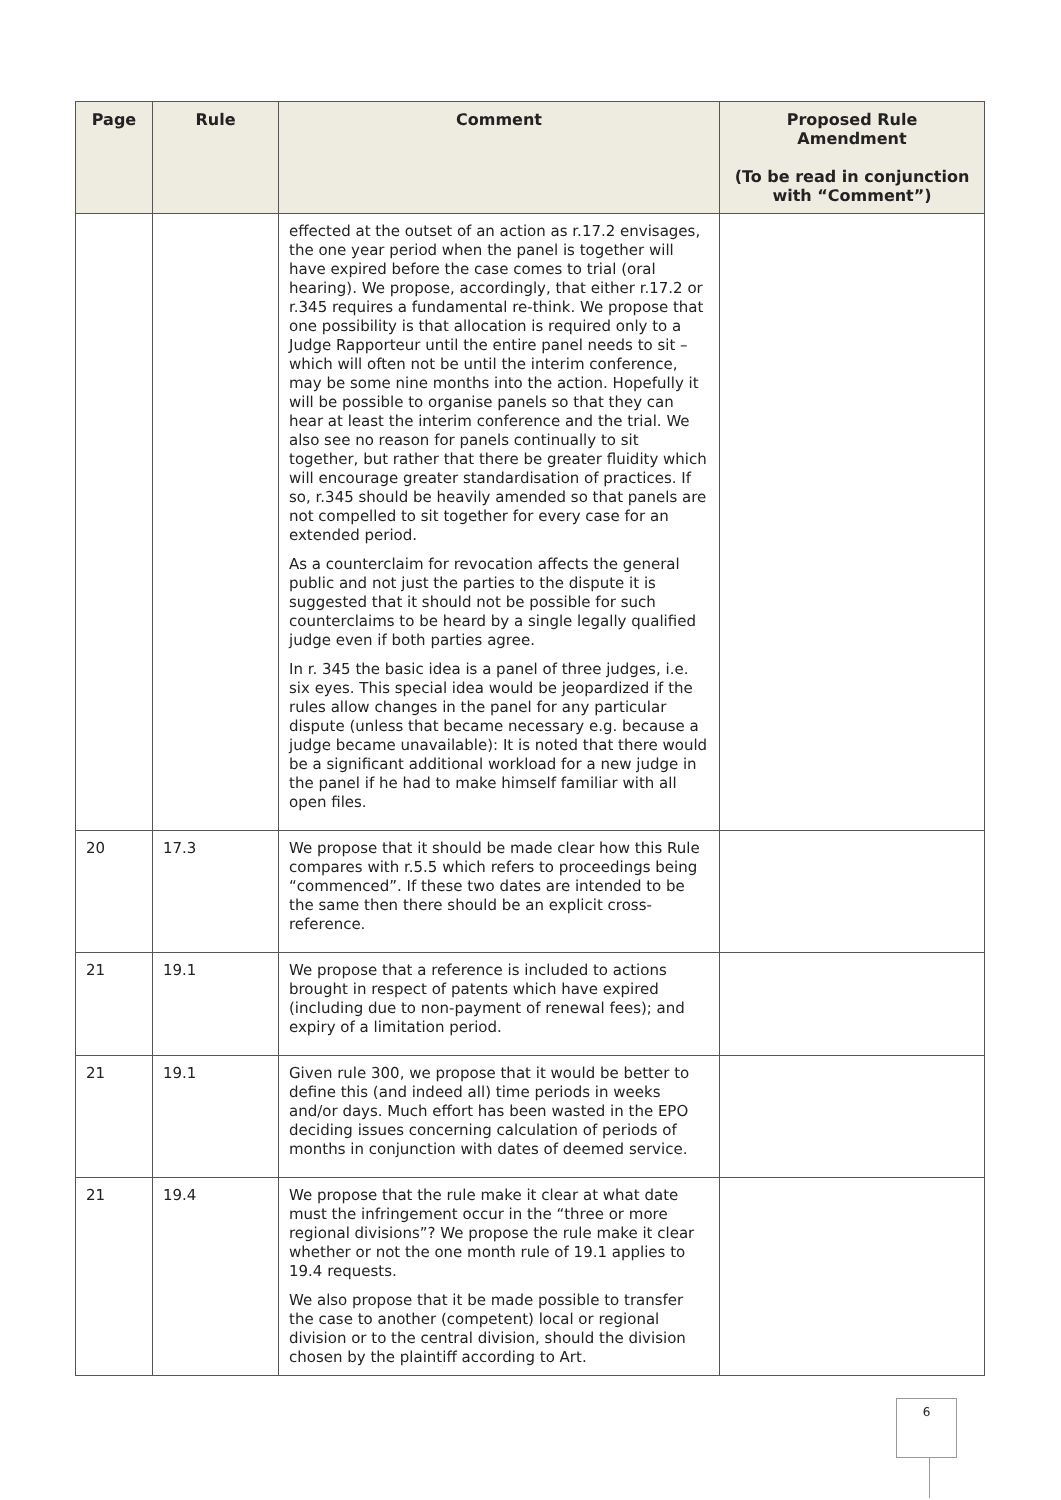| Page | Rule | Comment | Proposed Rule Amendment (To be read in conjunction with “Comment”) |
| --- | --- | --- | --- |
| | | effected at the outset of an action as r.17.2 envisages, the one year period when the panel is together will have expired before the case comes to trial (oral hearing). We propose, accordingly, that either r.17.2 or r.345 requires a fundamental re-think. We propose that one possibility is that allocation is required only to a Judge Rapporteur until the entire panel needs to sit – which will often not be until the interim conference, may be some nine months into the action. Hopefully it will be possible to organise panels so that they can hear at least the interim conference and the trial. We also see no reason for panels continually to sit together, but rather that there be greater fluidity which will encourage greater standardisation of practices. If so, r.345 should be heavily amended so that panels are not compelled to sit together for every case for an extended period. As a counterclaim for revocation affects the general public and not just the parties to the dispute it is suggested that it should not be possible for such counterclaims to be heard by a single legally qualified judge even if both parties agree. In r. 345 the basic idea is a panel of three judges, i.e. six eyes. This special idea would be jeopardized if the rules allow changes in the panel for any particular dispute (unless that became necessary e.g. because a judge became unavailable): It is noted that there would be a significant additional workload for a new judge in the panel if he had to make himself familiar with all open files. | |
| 20 | 17.3 | We propose that it should be made clear how this Rule compares with r.5.5 which refers to proceedings being “commenced”. If these two dates are intended to be the same then there should be an explicit cross-reference. | |
| 21 | 19.1 | We propose that a reference is included to actions brought in respect of patents which have expired (including due to non-payment of renewal fees); and expiry of a limitation period. | |
| 21 | 19.1 | Given rule 300, we propose that it would be better to define this (and indeed all) time periods in weeks and/or days. Much effort has been wasted in the EPO deciding issues concerning calculation of periods of months in conjunction with dates of deemed service. | |
| 21 | 19.4 | We propose that the rule make it clear at what date must the infringement occur in the “three or more regional divisions”? We propose the rule make it clear whether or not the one month rule of 19.1 applies to 19.4 requests. We also propose that it be made possible to transfer the case to another (competent) local or regional division or to the central division, should the division chosen by the plaintiff according to Art. | |
6